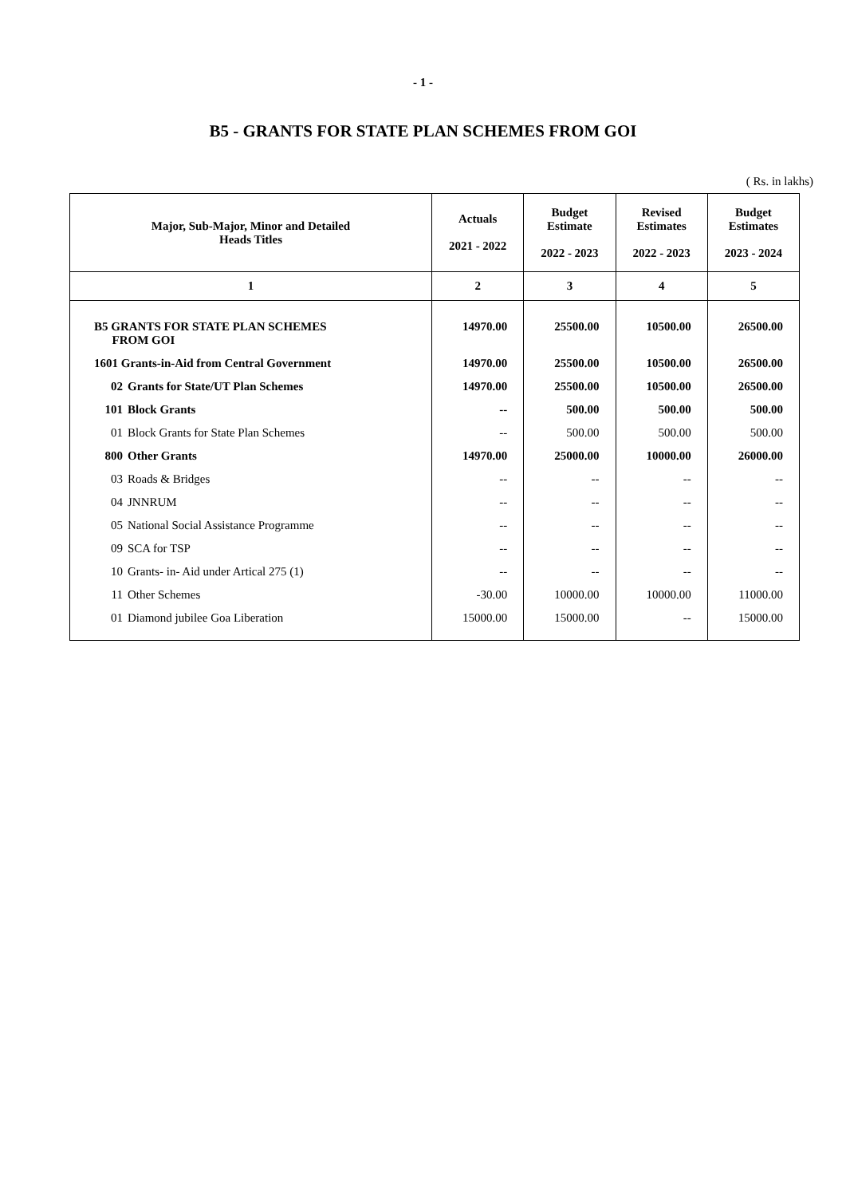- 1 -
B5 - GRANTS FOR STATE PLAN SCHEMES FROM GOI
( Rs. in lakhs)
| Major, Sub-Major, Minor and Detailed Heads Titles | Actuals 2021 - 2022 | Budget Estimate 2022 - 2023 | Revised Estimates 2022 - 2023 | Budget Estimates 2023 - 2024 |
| --- | --- | --- | --- | --- |
| 1 | 2 | 3 | 4 | 5 |
| B5 GRANTS FOR STATE PLAN SCHEMES FROM GOI | 14970.00 | 25500.00 | 10500.00 | 26500.00 |
| 1601 Grants-in-Aid from Central Government | 14970.00 | 25500.00 | 10500.00 | 26500.00 |
| 02 Grants for State/UT Plan Schemes | 14970.00 | 25500.00 | 10500.00 | 26500.00 |
| 101 Block Grants | -- | 500.00 | 500.00 | 500.00 |
| 01 Block Grants for State Plan Schemes | -- | 500.00 | 500.00 | 500.00 |
| 800 Other Grants | 14970.00 | 25000.00 | 10000.00 | 26000.00 |
| 03 Roads & Bridges | -- | -- | -- | -- |
| 04 JNNRUM | -- | -- | -- | -- |
| 05 National Social Assistance Programme | -- | -- | -- | -- |
| 09 SCA for TSP | -- | -- | -- | -- |
| 10 Grants- in- Aid under Artical 275 (1) | -- | -- | -- | -- |
| 11 Other Schemes | -30.00 | 10000.00 | 10000.00 | 11000.00 |
| 01 Diamond jubilee Goa Liberation | 15000.00 | 15000.00 | -- | 15000.00 |